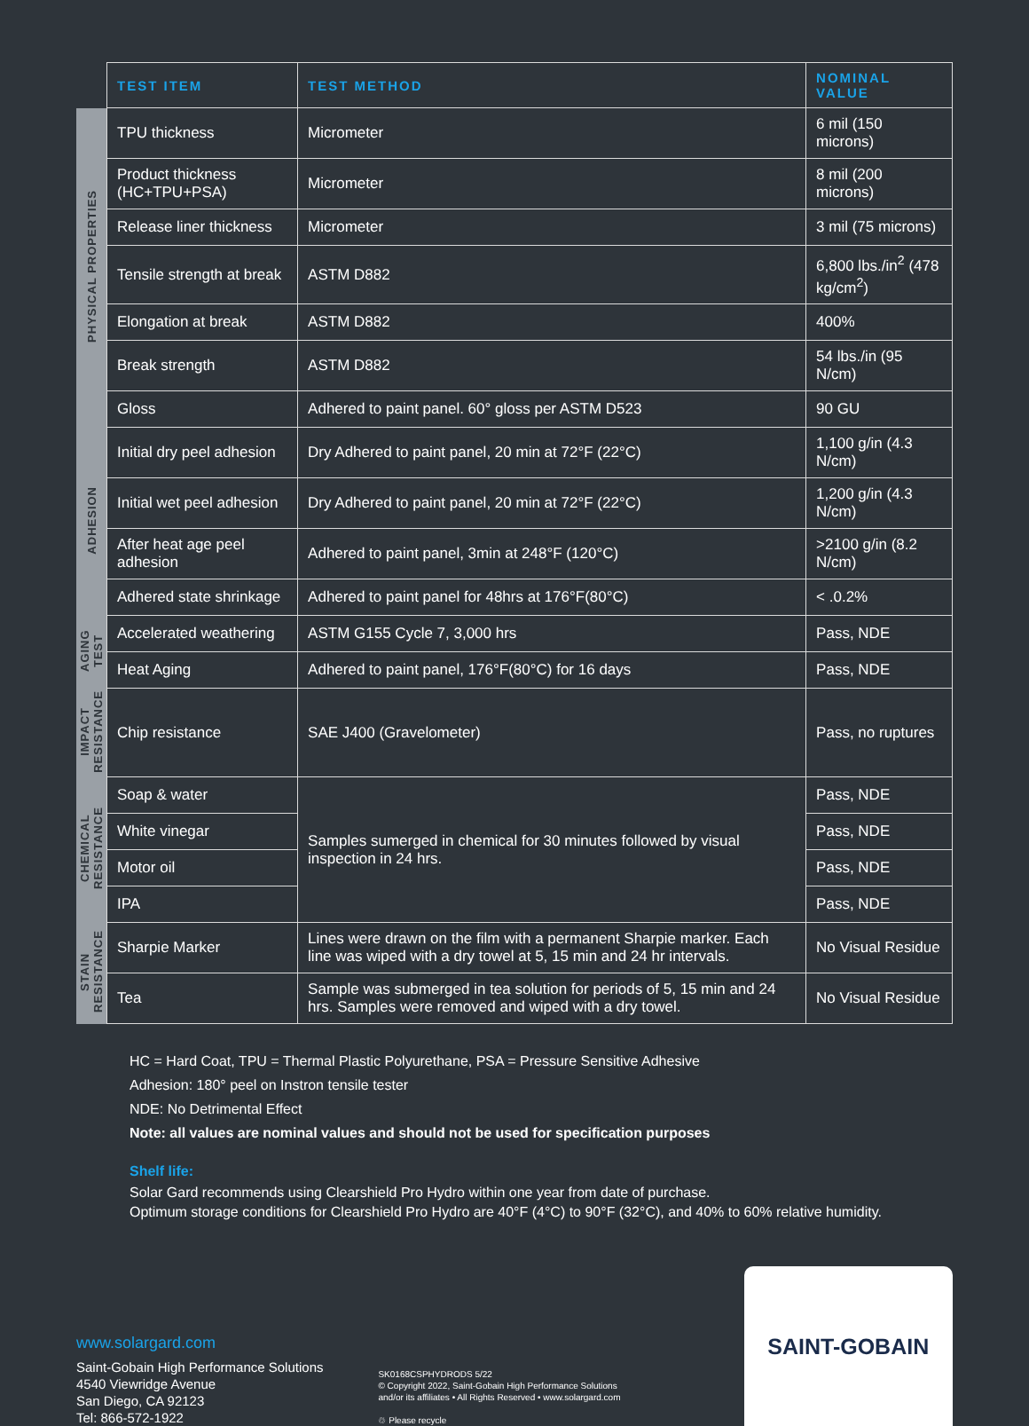| | TEST ITEM | TEST METHOD | NOMINAL VALUE |
| --- | --- | --- | --- |
| PHYSICAL PROPERTIES | TPU thickness | Micrometer | 6 mil (150 microns) |
| | Product thickness (HC+TPU+PSA) | Micrometer | 8 mil (200 microns) |
| | Release liner thickness | Micrometer | 3 mil (75 microns) |
| | Tensile strength at break | ASTM D882 | 6,800 lbs./in<sup>2</sup> (478 kg/cm<sup>2</sup>) |
| | Elongation at break | ASTM D882 | 400% |
| | Break strength | ASTM D882 | 54 lbs./in (95 N/cm) |
| | Gloss | Adhered to paint panel. 60° gloss per ASTM D523 | 90 GU |
| ADHESION | Initial dry peel adhesion | Dry Adhered to paint panel, 20 min at 72°F (22°C) | 1,100 g/in (4.3 N/cm) |
| | Initial wet peel adhesion | Dry Adhered to paint panel, 20 min at 72°F (22°C) | 1,200 g/in (4.3 N/cm) |
| | After heat age peel adhesion | Adhered to paint panel, 3min at 248°F (120°C) | >2100 g/in (8.2 N/cm) |
| | Adhered state shrinkage | Adhered to paint panel for 48hrs at 176°F(80°C) | < .0.2% |
| AGING TEST | Accelerated weathering | ASTM G155 Cycle 7, 3,000 hrs | Pass, NDE |
| | Heat Aging | Adhered to paint panel, 176°F(80°C) for 16 days | Pass, NDE |
| IMPACT RESISTANCE | Chip resistance | SAE J400 (Gravelometer) | Pass, no ruptures |
| CHEMICAL RESISTANCE | Soap & water | Samples sumerged in chemical for 30 minutes followed by visual inspection in 24 hrs. | Pass, NDE |
| | White vinegar | | Pass, NDE |
| | Motor oil | | Pass, NDE |
| | IPA | | Pass, NDE |
| STAIN RESISTANCE | Sharpie Marker | Lines were drawn on the film with a permanent Sharpie marker. Each line was wiped with a dry towel at 5, 15 min and 24 hr intervals. | No Visual Residue |
| | Tea | Sample was submerged in tea solution for periods of 5, 15 min and 24 hrs. Samples were removed and wiped with a dry towel. | No Visual Residue |
HC = Hard Coat, TPU = Thermal Plastic Polyurethane, PSA = Pressure Sensitive Adhesive
Adhesion: 180° peel on Instron tensile tester
NDE: No Detrimental Effect
Note: all values are nominal values and should not be used for specification purposes
Shelf life:
Solar Gard recommends using Clearshield Pro Hydro within one year from date of purchase.
Optimum storage conditions for Clearshield Pro Hydro are 40°F (4°C) to 90°F (32°C), and 40% to 60% relative humidity.
www.solargard.com
Saint-Gobain High Performance Solutions
4540 Viewridge Avenue
San Diego, CA 92123
Tel: 866-572-1922
SK0168CSPHYDRODS 5/22
© Copyright 2022, Saint-Gobain High Performance Solutions
and/or its affiliates • All Rights Reserved • www.solargard.com
♲ Please recycle
SAINT-GOBAIN